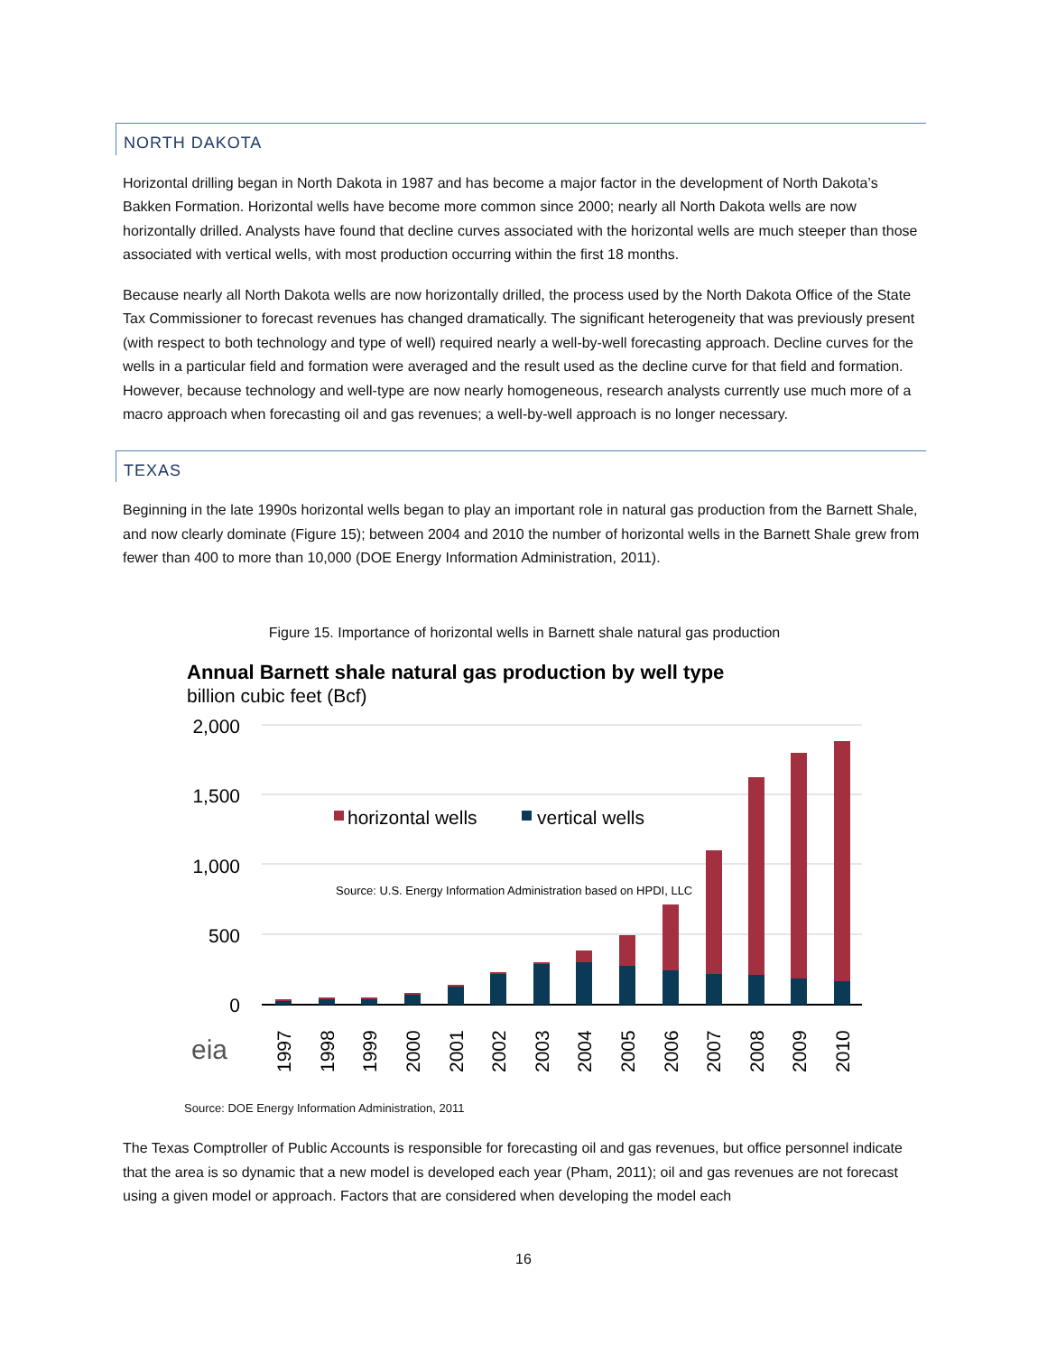NORTH DAKOTA
Horizontal drilling began in North Dakota in 1987 and has become a major factor in the development of North Dakota’s Bakken Formation. Horizontal wells have become more common since 2000; nearly all North Dakota wells are now horizontally drilled. Analysts have found that decline curves associated with the horizontal wells are much steeper than those associated with vertical wells, with most production occurring within the first 18 months.
Because nearly all North Dakota wells are now horizontally drilled, the process used by the North Dakota Office of the State Tax Commissioner to forecast revenues has changed dramatically. The significant heterogeneity that was previously present (with respect to both technology and type of well) required nearly a well-by-well forecasting approach. Decline curves for the wells in a particular field and formation were averaged and the result used as the decline curve for that field and formation. However, because technology and well-type are now nearly homogeneous, research analysts currently use much more of a macro approach when forecasting oil and gas revenues; a well-by-well approach is no longer necessary.
TEXAS
Beginning in the late 1990s horizontal wells began to play an important role in natural gas production from the Barnett Shale, and now clearly dominate (Figure 15); between 2004 and 2010 the number of horizontal wells in the Barnett Shale grew from fewer than 400 to more than 10,000 (DOE Energy Information Administration, 2011).
Figure 15. Importance of horizontal wells in Barnett shale natural gas production
Annual Barnett shale natural gas production by well type
billion cubic feet (Bcf)
2,000
1,500
1,000
500
0
horizontal wells
vertical wells
Source: U.S. Energy Information Administration based on HPDI, LLC
eia
1997
1998
1999
2000
2001
2002
2003
2004
2005
2006
2007
2008
2009
2010
Source: DOE Energy Information Administration, 2011
The Texas Comptroller of Public Accounts is responsible for forecasting oil and gas revenues, but office personnel indicate that the area is so dynamic that a new model is developed each year (Pham, 2011); oil and gas revenues are not forecast using a given model or approach. Factors that are considered when developing the model each
16